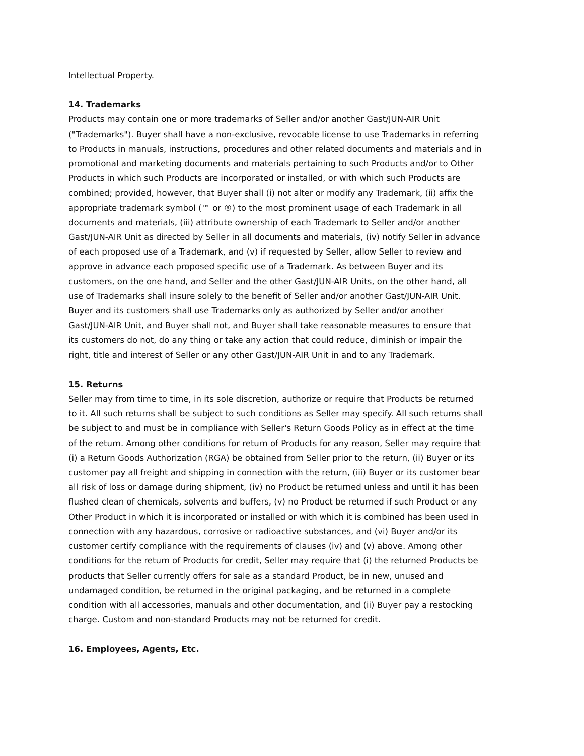Intellectual Property.
14. Trademarks
Products may contain one or more trademarks of Seller and/or another Gast/JUN-AIR Unit ("Trademarks"). Buyer shall have a non-exclusive, revocable license to use Trademarks in referring to Products in manuals, instructions, procedures and other related documents and materials and in promotional and marketing documents and materials pertaining to such Products and/or to Other Products in which such Products are incorporated or installed, or with which such Products are combined; provided, however, that Buyer shall (i) not alter or modify any Trademark, (ii) affix the appropriate trademark symbol (™ or ®) to the most prominent usage of each Trademark in all documents and materials, (iii) attribute ownership of each Trademark to Seller and/or another Gast/JUN-AIR Unit as directed by Seller in all documents and materials, (iv) notify Seller in advance of each proposed use of a Trademark, and (v) if requested by Seller, allow Seller to review and approve in advance each proposed specific use of a Trademark. As between Buyer and its customers, on the one hand, and Seller and the other Gast/JUN-AIR Units, on the other hand, all use of Trademarks shall insure solely to the benefit of Seller and/or another Gast/JUN-AIR Unit. Buyer and its customers shall use Trademarks only as authorized by Seller and/or another Gast/JUN-AIR Unit, and Buyer shall not, and Buyer shall take reasonable measures to ensure that its customers do not, do any thing or take any action that could reduce, diminish or impair the right, title and interest of Seller or any other Gast/JUN-AIR Unit in and to any Trademark.
15. Returns
Seller may from time to time, in its sole discretion, authorize or require that Products be returned to it. All such returns shall be subject to such conditions as Seller may specify. All such returns shall be subject to and must be in compliance with Seller's Return Goods Policy as in effect at the time of the return. Among other conditions for return of Products for any reason, Seller may require that (i) a Return Goods Authorization (RGA) be obtained from Seller prior to the return, (ii) Buyer or its customer pay all freight and shipping in connection with the return, (iii) Buyer or its customer bear all risk of loss or damage during shipment, (iv) no Product be returned unless and until it has been flushed clean of chemicals, solvents and buffers, (v) no Product be returned if such Product or any Other Product in which it is incorporated or installed or with which it is combined has been used in connection with any hazardous, corrosive or radioactive substances, and (vi) Buyer and/or its customer certify compliance with the requirements of clauses (iv) and (v) above. Among other conditions for the return of Products for credit, Seller may require that (i) the returned Products be products that Seller currently offers for sale as a standard Product, be in new, unused and undamaged condition, be returned in the original packaging, and be returned in a complete condition with all accessories, manuals and other documentation, and (ii) Buyer pay a restocking charge. Custom and non-standard Products may not be returned for credit.
16. Employees, Agents, Etc.